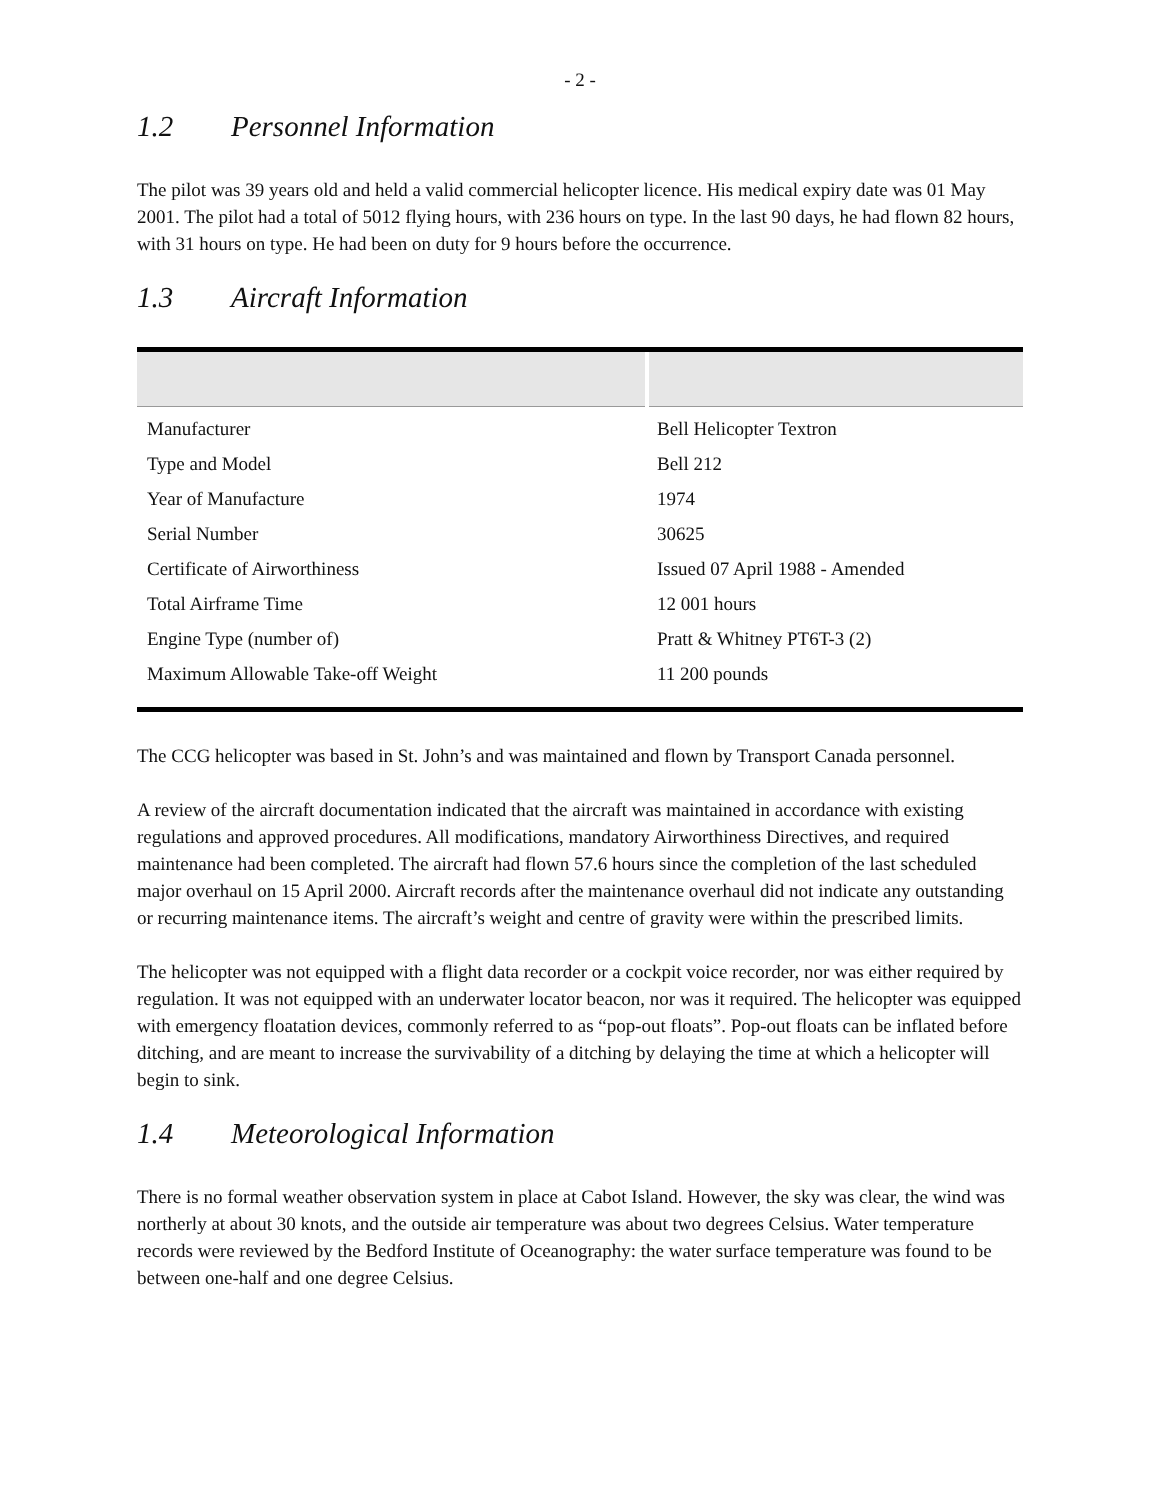- 2 -
1.2 Personnel Information
The pilot was 39 years old and held a valid commercial helicopter licence. His medical expiry date was 01 May 2001. The pilot had a total of 5012 flying hours, with 236 hours on type. In the last 90 days, he had flown 82 hours, with 31 hours on type. He had been on duty for 9 hours before the occurrence.
1.3 Aircraft Information
| Manufacturer | Bell Helicopter Textron |
| Type and Model | Bell 212 |
| Year of Manufacture | 1974 |
| Serial Number | 30625 |
| Certificate of Airworthiness | Issued 07 April 1988 - Amended |
| Total Airframe Time | 12 001 hours |
| Engine Type (number of) | Pratt & Whitney PT6T-3 (2) |
| Maximum Allowable Take-off Weight | 11 200 pounds |
The CCG helicopter was based in St. John’s and was maintained and flown by Transport Canada personnel.
A review of the aircraft documentation indicated that the aircraft was maintained in accordance with existing regulations and approved procedures. All modifications, mandatory Airworthiness Directives, and required maintenance had been completed. The aircraft had flown 57.6 hours since the completion of the last scheduled major overhaul on 15 April 2000. Aircraft records after the maintenance overhaul did not indicate any outstanding or recurring maintenance items. The aircraft’s weight and centre of gravity were within the prescribed limits.
The helicopter was not equipped with a flight data recorder or a cockpit voice recorder, nor was either required by regulation. It was not equipped with an underwater locator beacon, nor was it required. The helicopter was equipped with emergency floatation devices, commonly referred to as “pop-out floats”. Pop-out floats can be inflated before ditching, and are meant to increase the survivability of a ditching by delaying the time at which a helicopter will begin to sink.
1.4 Meteorological Information
There is no formal weather observation system in place at Cabot Island. However, the sky was clear, the wind was northerly at about 30 knots, and the outside air temperature was about two degrees Celsius. Water temperature records were reviewed by the Bedford Institute of Oceanography: the water surface temperature was found to be between one-half and one degree Celsius.